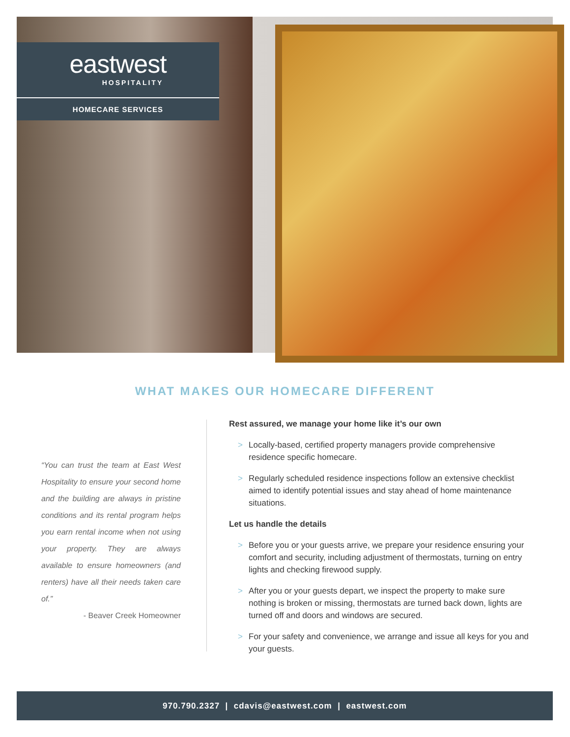eastwest
HOSPITALITY
HOMECARE SERVICES
WHAT MAKES OUR HOMECARE DIFFERENT
“You can trust the team at East West Hospitality to ensure your second home and the building are always in pristine conditions and its rental program helps you earn rental income when not using your property. They are always available to ensure homeowners (and renters) have all their needs taken care of.”
- Beaver Creek Homeowner
Rest assured, we manage your home like it’s our own
> Locally-based, certified property managers provide comprehensive residence specific homecare.
> Regularly scheduled residence inspections follow an extensive checklist aimed to identify potential issues and stay ahead of home maintenance situations.
Let us handle the details
> Before you or your guests arrive, we prepare your residence ensuring your comfort and security, including adjustment of thermostats, turning on entry lights and checking firewood supply.
> After you or your guests depart, we inspect the property to make sure nothing is broken or missing, thermostats are turned back down, lights are turned off and doors and windows are secured.
> For your safety and convenience, we arrange and issue all keys for you and your guests.
970.790.2327 | cdavis@eastwest.com | eastwest.com